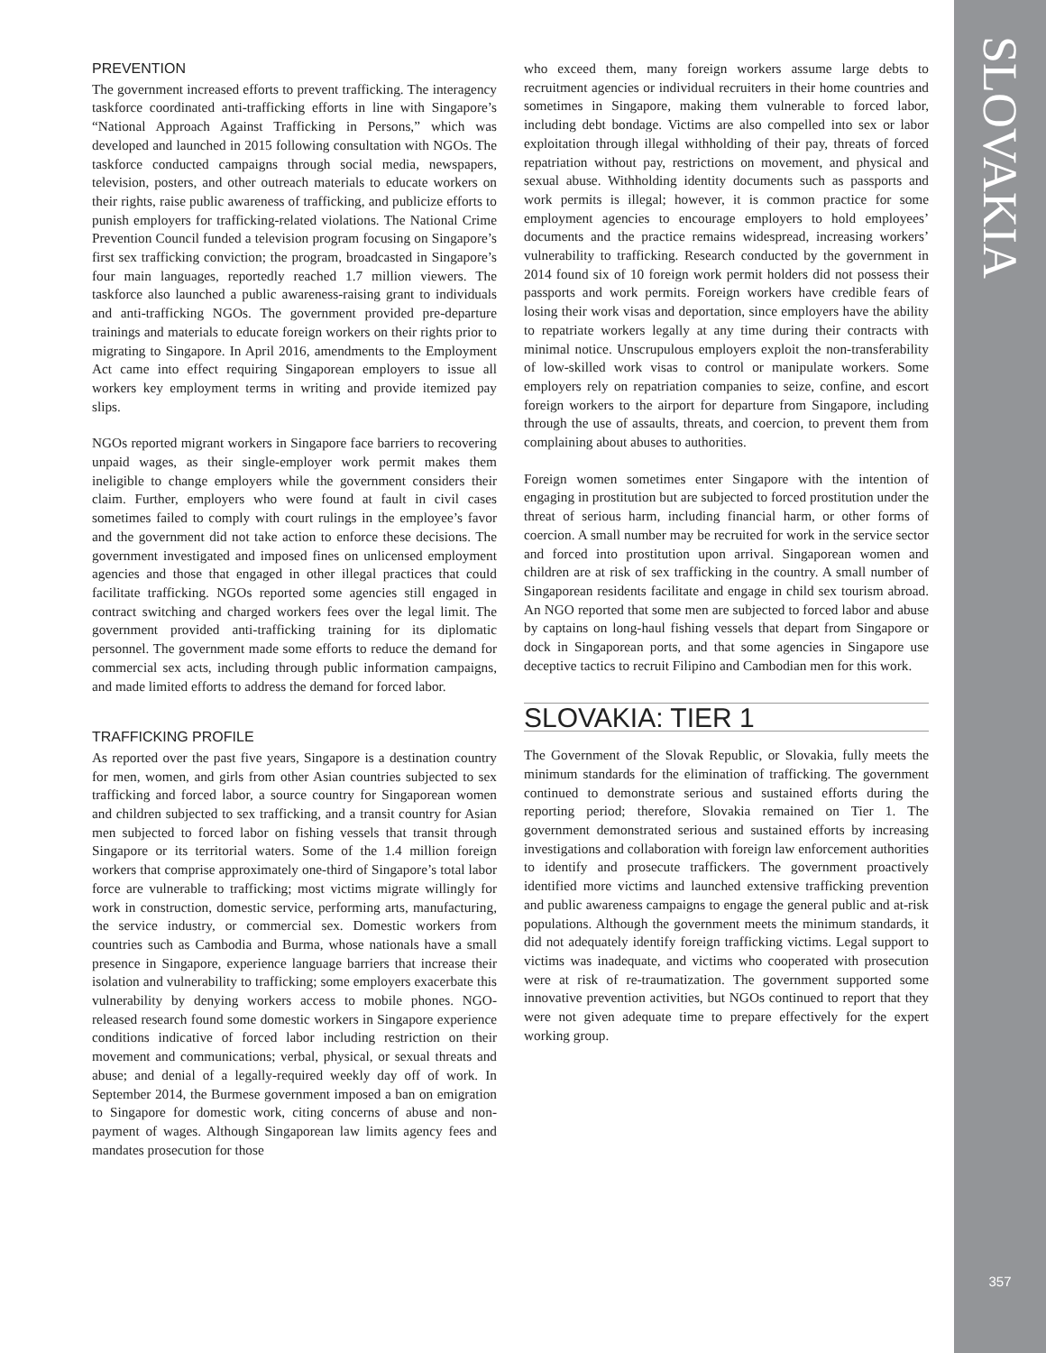SLOVAKIA
357
PREVENTION
The government increased efforts to prevent trafficking. The interagency taskforce coordinated anti-trafficking efforts in line with Singapore’s “National Approach Against Trafficking in Persons,” which was developed and launched in 2015 following consultation with NGOs. The taskforce conducted campaigns through social media, newspapers, television, posters, and other outreach materials to educate workers on their rights, raise public awareness of trafficking, and publicize efforts to punish employers for trafficking-related violations. The National Crime Prevention Council funded a television program focusing on Singapore’s first sex trafficking conviction; the program, broadcasted in Singapore’s four main languages, reportedly reached 1.7 million viewers. The taskforce also launched a public awareness-raising grant to individuals and anti-trafficking NGOs. The government provided pre-departure trainings and materials to educate foreign workers on their rights prior to migrating to Singapore. In April 2016, amendments to the Employment Act came into effect requiring Singaporean employers to issue all workers key employment terms in writing and provide itemized pay slips.
NGOs reported migrant workers in Singapore face barriers to recovering unpaid wages, as their single-employer work permit makes them ineligible to change employers while the government considers their claim. Further, employers who were found at fault in civil cases sometimes failed to comply with court rulings in the employee’s favor and the government did not take action to enforce these decisions. The government investigated and imposed fines on unlicensed employment agencies and those that engaged in other illegal practices that could facilitate trafficking. NGOs reported some agencies still engaged in contract switching and charged workers fees over the legal limit. The government provided anti-trafficking training for its diplomatic personnel. The government made some efforts to reduce the demand for commercial sex acts, including through public information campaigns, and made limited efforts to address the demand for forced labor.
TRAFFICKING PROFILE
As reported over the past five years, Singapore is a destination country for men, women, and girls from other Asian countries subjected to sex trafficking and forced labor, a source country for Singaporean women and children subjected to sex trafficking, and a transit country for Asian men subjected to forced labor on fishing vessels that transit through Singapore or its territorial waters. Some of the 1.4 million foreign workers that comprise approximately one-third of Singapore’s total labor force are vulnerable to trafficking; most victims migrate willingly for work in construction, domestic service, performing arts, manufacturing, the service industry, or commercial sex. Domestic workers from countries such as Cambodia and Burma, whose nationals have a small presence in Singapore, experience language barriers that increase their isolation and vulnerability to trafficking; some employers exacerbate this vulnerability by denying workers access to mobile phones. NGO-released research found some domestic workers in Singapore experience conditions indicative of forced labor including restriction on their movement and communications; verbal, physical, or sexual threats and abuse; and denial of a legally-required weekly day off of work. In September 2014, the Burmese government imposed a ban on emigration to Singapore for domestic work, citing concerns of abuse and non-payment of wages. Although Singaporean law limits agency fees and mandates prosecution for those
who exceed them, many foreign workers assume large debts to recruitment agencies or individual recruiters in their home countries and sometimes in Singapore, making them vulnerable to forced labor, including debt bondage. Victims are also compelled into sex or labor exploitation through illegal withholding of their pay, threats of forced repatriation without pay, restrictions on movement, and physical and sexual abuse. Withholding identity documents such as passports and work permits is illegal; however, it is common practice for some employment agencies to encourage employers to hold employees’ documents and the practice remains widespread, increasing workers’ vulnerability to trafficking. Research conducted by the government in 2014 found six of 10 foreign work permit holders did not possess their passports and work permits. Foreign workers have credible fears of losing their work visas and deportation, since employers have the ability to repatriate workers legally at any time during their contracts with minimal notice. Unscrupulous employers exploit the non-transferability of low-skilled work visas to control or manipulate workers. Some employers rely on repatriation companies to seize, confine, and escort foreign workers to the airport for departure from Singapore, including through the use of assaults, threats, and coercion, to prevent them from complaining about abuses to authorities.
Foreign women sometimes enter Singapore with the intention of engaging in prostitution but are subjected to forced prostitution under the threat of serious harm, including financial harm, or other forms of coercion. A small number may be recruited for work in the service sector and forced into prostitution upon arrival. Singaporean women and children are at risk of sex trafficking in the country. A small number of Singaporean residents facilitate and engage in child sex tourism abroad. An NGO reported that some men are subjected to forced labor and abuse by captains on long-haul fishing vessels that depart from Singapore or dock in Singaporean ports, and that some agencies in Singapore use deceptive tactics to recruit Filipino and Cambodian men for this work.
SLOVAKIA: TIER 1
The Government of the Slovak Republic, or Slovakia, fully meets the minimum standards for the elimination of trafficking. The government continued to demonstrate serious and sustained efforts during the reporting period; therefore, Slovakia remained on Tier 1. The government demonstrated serious and sustained efforts by increasing investigations and collaboration with foreign law enforcement authorities to identify and prosecute traffickers. The government proactively identified more victims and launched extensive trafficking prevention and public awareness campaigns to engage the general public and at-risk populations. Although the government meets the minimum standards, it did not adequately identify foreign trafficking victims. Legal support to victims was inadequate, and victims who cooperated with prosecution were at risk of re-traumatization. The government supported some innovative prevention activities, but NGOs continued to report that they were not given adequate time to prepare effectively for the expert working group.